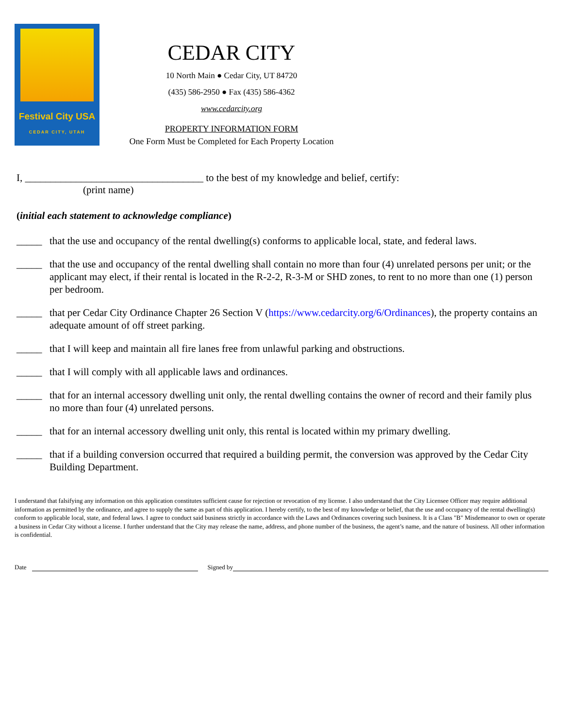Festival City USA
CEDAR CITY, UTAH
CEDAR CITY
10 North Main ● Cedar City, UT 84720
(435) 586-2950 ● Fax (435) 586-4362
www.cedarcity.org
PROPERTY INFORMATION FORM
One Form Must be Completed for Each Property Location
I, ___________________________________ to the best of my knowledge and belief, certify:
(print name)
(initial each statement to acknowledge compliance)
_____ that the use and occupancy of the rental dwelling(s) conforms to applicable local, state, and federal laws.
_____ that the use and occupancy of the rental dwelling shall contain no more than four (4) unrelated persons per unit; or the applicant may elect, if their rental is located in the R-2-2, R-3-M or SHD zones, to rent to no more than one (1) person per bedroom.
_____ that per Cedar City Ordinance Chapter 26 Section V (https://www.cedarcity.org/6/Ordinances), the property contains an adequate amount of off street parking.
_____ that I will keep and maintain all fire lanes free from unlawful parking and obstructions.
_____ that I will comply with all applicable laws and ordinances.
_____ that for an internal accessory dwelling unit only, the rental dwelling contains the owner of record and their family plus no more than four (4) unrelated persons.
_____ that for an internal accessory dwelling unit only, this rental is located within my primary dwelling.
_____ that if a building conversion occurred that required a building permit, the conversion was approved by the Cedar City Building Department.
I understand that falsifying any information on this application constitutes sufficient cause for rejection or revocation of my license. I also understand that the City Licensee Officer may require additional information as permitted by the ordinance, and agree to supply the same as part of this application. I hereby certify, to the best of my knowledge or belief, that the use and occupancy of the rental dwelling(s) conform to applicable local, state, and federal laws. I agree to conduct said business strictly in accordance with the Laws and Ordinances covering such business. It is a Class "B" Misdemeanor to own or operate a business in Cedar City without a license. I further understand that the City may release the name, address, and phone number of the business, the agent’s name, and the nature of business. All other information is confidential.
Date Signed by